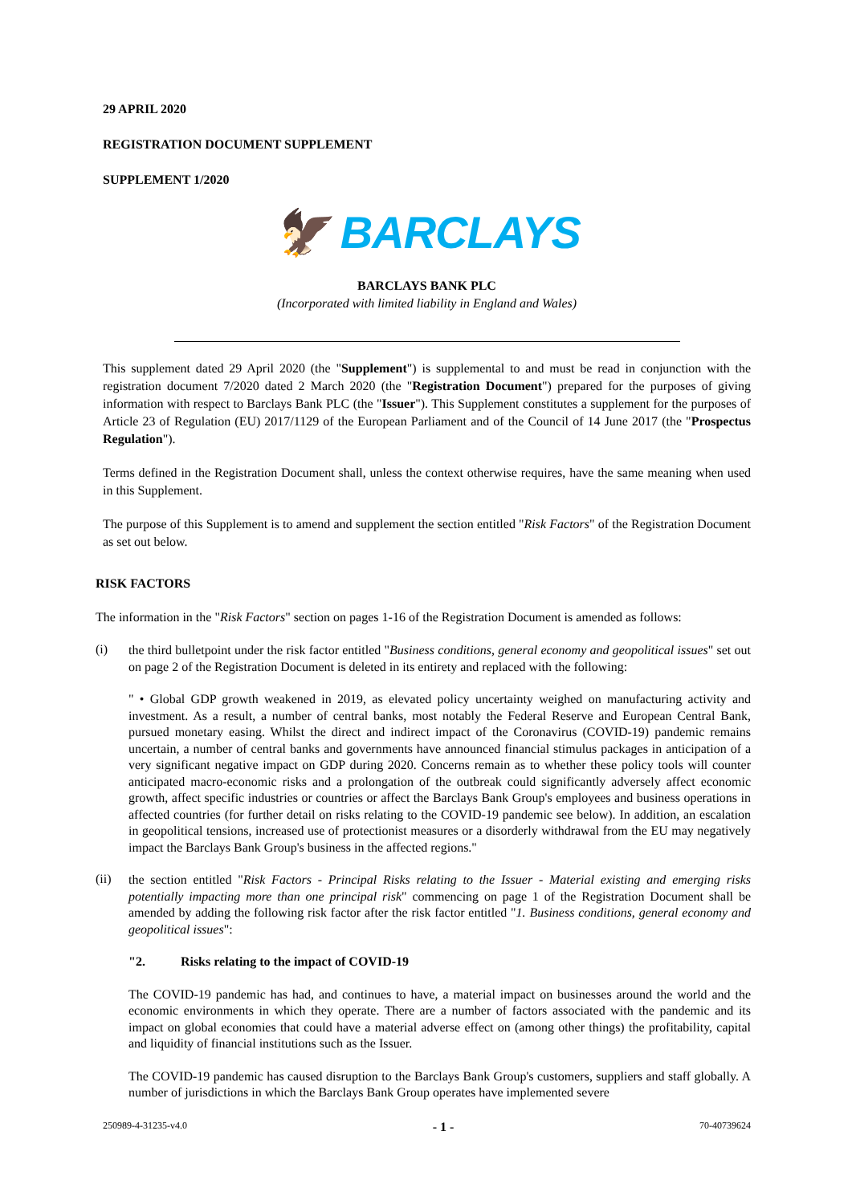29 APRIL 2020
REGISTRATION DOCUMENT SUPPLEMENT
SUPPLEMENT 1/2020
🦅 BARCLAYS
BARCLAYS BANK PLC
(Incorporated with limited liability in England and Wales)
This supplement dated 29 April 2020 (the "Supplement") is supplemental to and must be read in conjunction with the registration document 7/2020 dated 2 March 2020 (the "Registration Document") prepared for the purposes of giving information with respect to Barclays Bank PLC (the "Issuer"). This Supplement constitutes a supplement for the purposes of Article 23 of Regulation (EU) 2017/1129 of the European Parliament and of the Council of 14 June 2017 (the "Prospectus Regulation").
Terms defined in the Registration Document shall, unless the context otherwise requires, have the same meaning when used in this Supplement.
The purpose of this Supplement is to amend and supplement the section entitled "Risk Factors" of the Registration Document as set out below.
RISK FACTORS
The information in the "Risk Factors" section on pages 1-16 of the Registration Document is amended as follows:
(i)
the third bulletpoint under the risk factor entitled "Business conditions, general economy and geopolitical issues" set out on page 2 of the Registration Document is deleted in its entirety and replaced with the following:
" • Global GDP growth weakened in 2019, as elevated policy uncertainty weighed on manufacturing activity and investment. As a result, a number of central banks, most notably the Federal Reserve and European Central Bank, pursued monetary easing. Whilst the direct and indirect impact of the Coronavirus (COVID-19) pandemic remains uncertain, a number of central banks and governments have announced financial stimulus packages in anticipation of a very significant negative impact on GDP during 2020. Concerns remain as to whether these policy tools will counter anticipated macro-economic risks and a prolongation of the outbreak could significantly adversely affect economic growth, affect specific industries or countries or affect the Barclays Bank Group's employees and business operations in affected countries (for further detail on risks relating to the COVID-19 pandemic see below). In addition, an escalation in geopolitical tensions, increased use of protectionist measures or a disorderly withdrawal from the EU may negatively impact the Barclays Bank Group's business in the affected regions."
(ii)
the section entitled "Risk Factors - Principal Risks relating to the Issuer - Material existing and emerging risks potentially impacting more than one principal risk" commencing on page 1 of the Registration Document shall be amended by adding the following risk factor after the risk factor entitled "1. Business conditions, general economy and geopolitical issues":
"2. Risks relating to the impact of COVID-19
The COVID-19 pandemic has had, and continues to have, a material impact on businesses around the world and the economic environments in which they operate. There are a number of factors associated with the pandemic and its impact on global economies that could have a material adverse effect on (among other things) the profitability, capital and liquidity of financial institutions such as the Issuer.
The COVID-19 pandemic has caused disruption to the Barclays Bank Group's customers, suppliers and staff globally. A number of jurisdictions in which the Barclays Bank Group operates have implemented severe
250989-4-31235-v4.0 - 1 - 70-40739624